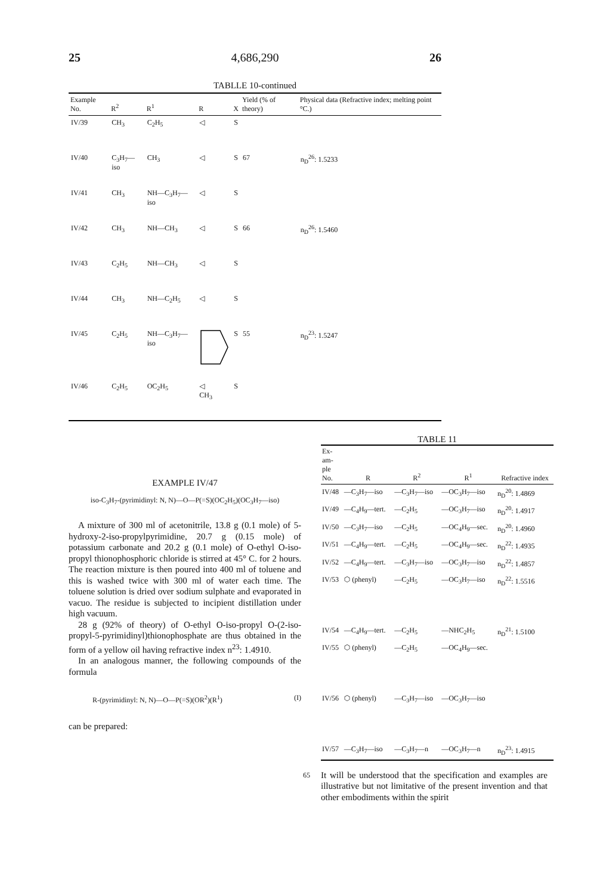25 4,686,290 26
TABLLE 10-continued
| Example No. | R<sup>2</sup> | R<sup>1</sup> | R | X | Yield (% of theory) | Physical data (Refractive index; melting point °C.) |
| --- | --- | --- | --- | --- | --- | --- |
| IV/39 | CH<sub>3</sub> | C<sub>2</sub>H<sub>5</sub> | ◁ | S | | |
| IV/40 | C<sub>3</sub>H<sub>7</sub>—iso | CH<sub>3</sub> | ◁ | S | 67 | n<sub>D</sub><sup>26</sup>: 1.5233 |
| IV/41 | CH<sub>3</sub> | NH—C<sub>3</sub>H<sub>7</sub>—iso | ◁ | S | | |
| IV/42 | CH<sub>3</sub> | NH—CH<sub>3</sub> | ◁ | S | 66 | n<sub>D</sub><sup>26</sup>: 1.5460 |
| IV/43 | C<sub>2</sub>H<sub>5</sub> | NH—CH<sub>3</sub> | ◁ | S | | |
| IV/44 | CH<sub>3</sub> | NH—C<sub>2</sub>H<sub>5</sub> | ◁ | S | | |
| IV/45 | C<sub>2</sub>H<sub>5</sub> | NH—C<sub>3</sub>H<sub>7</sub>—iso | | S | 55 | n<sub>D</sub><sup>23</sup>: 1.5247 |
| IV/46 | C<sub>2</sub>H<sub>5</sub> | OC<sub>2</sub>H<sub>5</sub> | ◁ CH<sub>3</sub> | S | | |
EXAMPLE IV/47
iso-C<sub>3</sub>H<sub>7</sub>-(pyrimidinyl: N, N)—O—P(=S)(OC<sub>2</sub>H<sub>5</sub>)(OC<sub>3</sub>H<sub>7</sub>—iso)
A mixture of 300 ml of acetonitrile, 13.8 g (0.1 mole) of 5-hydroxy-2-iso-propylpyrimidine, 20.7 g (0.15 mole) of potassium carbonate and 20.2 g (0.1 mole) of O-ethyl O-iso-propyl thionophosphoric chloride is stirred at 45° C. for 2 hours. The reaction mixture is then poured into 400 ml of toluene and this is washed twice with 300 ml of water each time. The toluene solution is dried over sodium sulphate and evaporated in vacuo. The residue is subjected to incipient distillation under high vacuum.
28 g (92% of theory) of O-ethyl O-iso-propyl O-(2-iso-propyl-5-pyrimidinyl)thionophosphate are thus obtained in the form of a yellow oil having refractive index n<sup>23</sup>: 1.4910.
In an analogous manner, the following compounds of the formula
R-(pyrimidinyl: N, N)—O—P(=S)(OR<sup>2</sup>)(R<sup>1</sup>) (I)
can be prepared:
TABLE 11
| Ex- am- ple No. | R | R<sup>2</sup> | R<sup>1</sup> | Refractive index |
| --- | --- | --- | --- | --- |
| IV/48 | —C<sub>3</sub>H<sub>7</sub>—iso | —C<sub>3</sub>H<sub>7</sub>—iso | —OC<sub>3</sub>H<sub>7</sub>—iso | n<sub>D</sub><sup>20</sup>: 1.4869 |
| IV/49 | —C<sub>4</sub>H<sub>9</sub>—tert. | —C<sub>2</sub>H<sub>5</sub> | —OC<sub>3</sub>H<sub>7</sub>—iso | n<sub>D</sub><sup>20</sup>: 1.4917 |
| IV/50 | —C<sub>3</sub>H<sub>7</sub>—iso | —C<sub>2</sub>H<sub>5</sub> | —OC<sub>4</sub>H<sub>9</sub>—sec. | n<sub>D</sub><sup>20</sup>: 1.4960 |
| IV/51 | —C<sub>4</sub>H<sub>9</sub>—tert. | —C<sub>2</sub>H<sub>5</sub> | —OC<sub>4</sub>H<sub>9</sub>—sec. | n<sub>D</sub><sup>22</sup>: 1.4935 |
| IV/52 | —C<sub>4</sub>H<sub>9</sub>—tert. | —C<sub>3</sub>H<sub>7</sub>—iso | —OC<sub>3</sub>H<sub>7</sub>—iso | n<sub>D</sub><sup>22</sup>: 1.4857 |
| IV/53 | ⬡ (phenyl) | —C<sub>2</sub>H<sub>5</sub> | —OC<sub>3</sub>H<sub>7</sub>—iso | n<sub>D</sub><sup>22</sup>: 1.5516 |
| IV/54 | —C<sub>4</sub>H<sub>9</sub>—tert. | —C<sub>2</sub>H<sub>5</sub> | —NHC<sub>2</sub>H<sub>5</sub> | n<sub>D</sub><sup>21</sup>: 1.5100 |
| IV/55 | ⬡ (phenyl) | —C<sub>2</sub>H<sub>5</sub> | —OC<sub>4</sub>H<sub>9</sub>—sec. | |
| IV/56 | ⬡ (phenyl) | —C<sub>3</sub>H<sub>7</sub>—iso | —OC<sub>3</sub>H<sub>7</sub>—iso | |
| IV/57 | —C<sub>3</sub>H<sub>7</sub>—iso | —C<sub>3</sub>H<sub>7</sub>—n | —OC<sub>3</sub>H<sub>7</sub>—n | n<sub>D</sub><sup>23</sup>: 1.4915 |
65 It will be understood that the specification and examples are illustrative but not limitative of the present invention and that other embodiments within the spirit